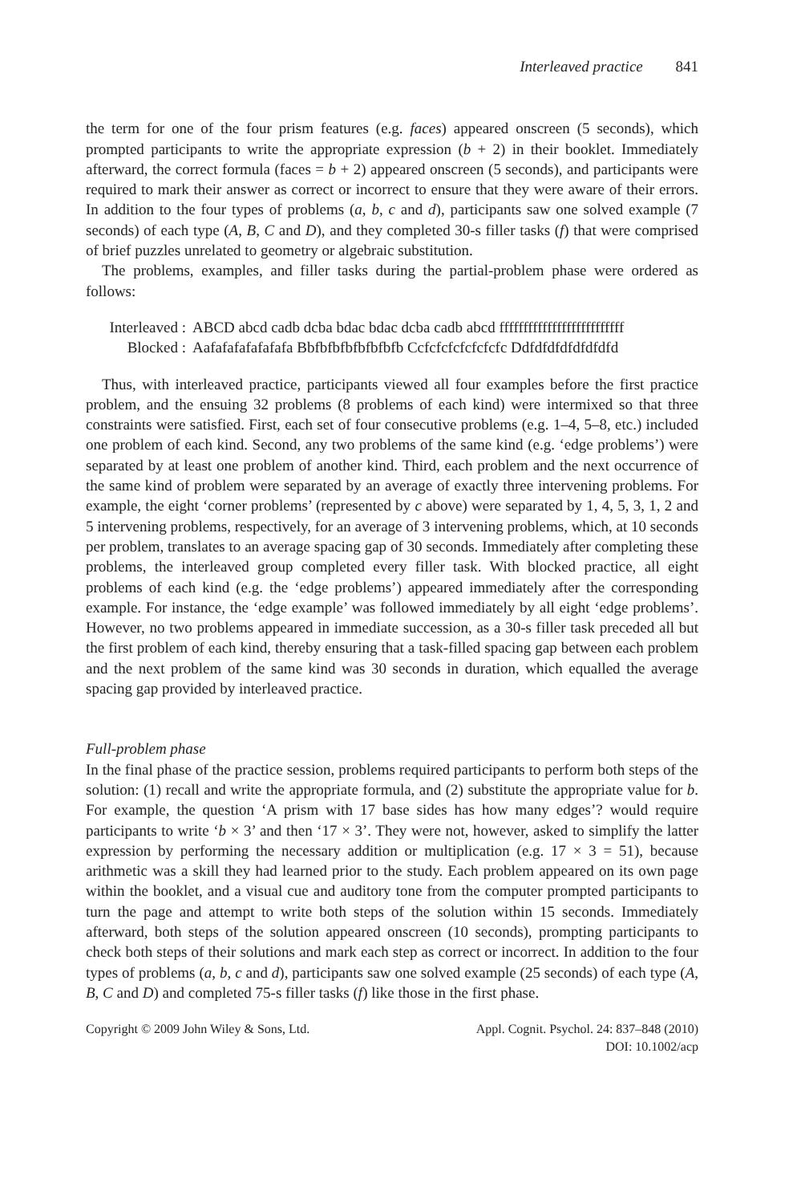Interleaved practice 841
the term for one of the four prism features (e.g. faces) appeared onscreen (5 seconds), which prompted participants to write the appropriate expression (b + 2) in their booklet. Immediately afterward, the correct formula (faces = b + 2) appeared onscreen (5 seconds), and participants were required to mark their answer as correct or incorrect to ensure that they were aware of their errors. In addition to the four types of problems (a, b, c and d), participants saw one solved example (7 seconds) of each type (A, B, C and D), and they completed 30-s filler tasks (f) that were comprised of brief puzzles unrelated to geometry or algebraic substitution.
The problems, examples, and filler tasks during the partial-problem phase were ordered as follows:
Interleaved : ABCD abcd cadb dcba bdac bdac dcba cadb abcd ffffffffffffffffffffffffff
Blocked : Aafafafafafafafa Bbfbfbfbfbfbfbfb Ccfcfcfcfcfcfcfc Ddfdfdfdfdfdfdfd
Thus, with interleaved practice, participants viewed all four examples before the first practice problem, and the ensuing 32 problems (8 problems of each kind) were intermixed so that three constraints were satisfied. First, each set of four consecutive problems (e.g. 1–4, 5–8, etc.) included one problem of each kind. Second, any two problems of the same kind (e.g. ‘edge problems’) were separated by at least one problem of another kind. Third, each problem and the next occurrence of the same kind of problem were separated by an average of exactly three intervening problems. For example, the eight ‘corner problems’ (represented by c above) were separated by 1, 4, 5, 3, 1, 2 and 5 intervening problems, respectively, for an average of 3 intervening problems, which, at 10 seconds per problem, translates to an average spacing gap of 30 seconds. Immediately after completing these problems, the interleaved group completed every filler task. With blocked practice, all eight problems of each kind (e.g. the ‘edge problems’) appeared immediately after the corresponding example. For instance, the ‘edge example’ was followed immediately by all eight ‘edge problems’. However, no two problems appeared in immediate succession, as a 30-s filler task preceded all but the first problem of each kind, thereby ensuring that a task-filled spacing gap between each problem and the next problem of the same kind was 30 seconds in duration, which equalled the average spacing gap provided by interleaved practice.
Full-problem phase
In the final phase of the practice session, problems required participants to perform both steps of the solution: (1) recall and write the appropriate formula, and (2) substitute the appropriate value for b. For example, the question ‘A prism with 17 base sides has how many edges’? would require participants to write ‘b × 3’ and then ‘17 × 3’. They were not, however, asked to simplify the latter expression by performing the necessary addition or multiplication (e.g. 17 × 3 = 51), because arithmetic was a skill they had learned prior to the study. Each problem appeared on its own page within the booklet, and a visual cue and auditory tone from the computer prompted participants to turn the page and attempt to write both steps of the solution within 15 seconds. Immediately afterward, both steps of the solution appeared onscreen (10 seconds), prompting participants to check both steps of their solutions and mark each step as correct or incorrect. In addition to the four types of problems (a, b, c and d), participants saw one solved example (25 seconds) of each type (A, B, C and D) and completed 75-s filler tasks (f) like those in the first phase.
Copyright © 2009 John Wiley & Sons, Ltd. Appl. Cognit. Psychol. 24: 837–848 (2010)
DOI: 10.1002/acp